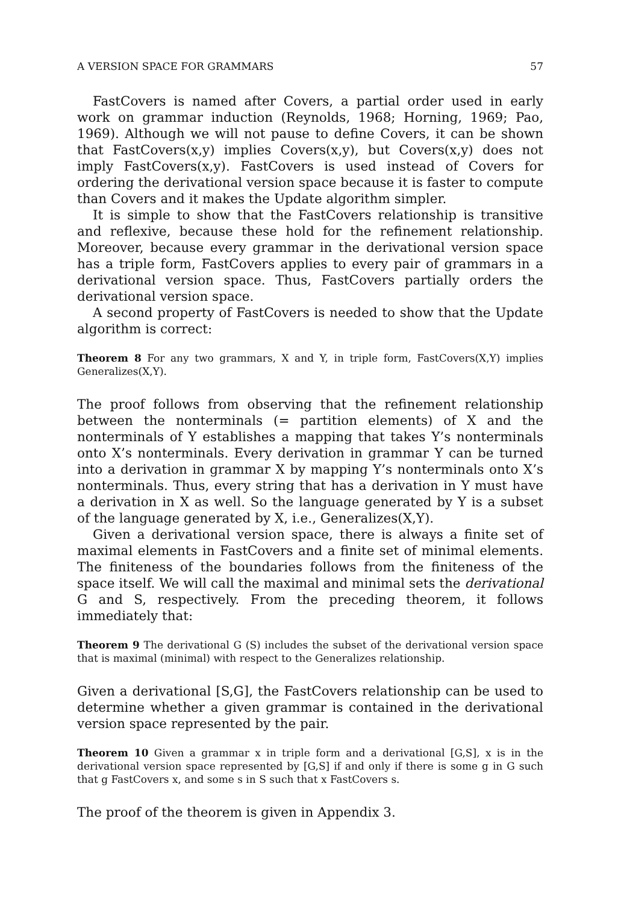A VERSION SPACE FOR GRAMMARS 57
FastCovers is named after Covers, a partial order used in early work on grammar induction (Reynolds, 1968; Horning, 1969; Pao, 1969). Although we will not pause to define Covers, it can be shown that FastCovers(x,y) implies Covers(x,y), but Covers(x,y) does not imply FastCovers(x,y). FastCovers is used instead of Covers for ordering the derivational version space because it is faster to compute than Covers and it makes the Update algorithm simpler.
It is simple to show that the FastCovers relationship is transitive and reflexive, because these hold for the refinement relationship. Moreover, because every grammar in the derivational version space has a triple form, FastCovers applies to every pair of grammars in a derivational version space. Thus, FastCovers partially orders the derivational version space.
A second property of FastCovers is needed to show that the Update algorithm is correct:
Theorem 8 For any two grammars, X and Y, in triple form, FastCovers(X,Y) implies Generalizes(X,Y).
The proof follows from observing that the refinement relationship between the nonterminals (= partition elements) of X and the nonterminals of Y establishes a mapping that takes Y’s nonterminals onto X’s nonterminals. Every derivation in grammar Y can be turned into a derivation in grammar X by mapping Y’s nonterminals onto X’s nonterminals. Thus, every string that has a derivation in Y must have a derivation in X as well. So the language generated by Y is a subset of the language generated by X, i.e., Generalizes(X,Y).
Given a derivational version space, there is always a finite set of maximal elements in FastCovers and a finite set of minimal elements. The finiteness of the boundaries follows from the finiteness of the space itself. We will call the maximal and minimal sets the derivational G and S, respectively. From the preceding theorem, it follows immediately that:
Theorem 9 The derivational G (S) includes the subset of the derivational version space that is maximal (minimal) with respect to the Generalizes relationship.
Given a derivational [S,G], the FastCovers relationship can be used to determine whether a given grammar is contained in the derivational version space represented by the pair.
Theorem 10 Given a grammar x in triple form and a derivational [G,S], x is in the derivational version space represented by [G,S] if and only if there is some g in G such that g FastCovers x, and some s in S such that x FastCovers s.
The proof of the theorem is given in Appendix 3.